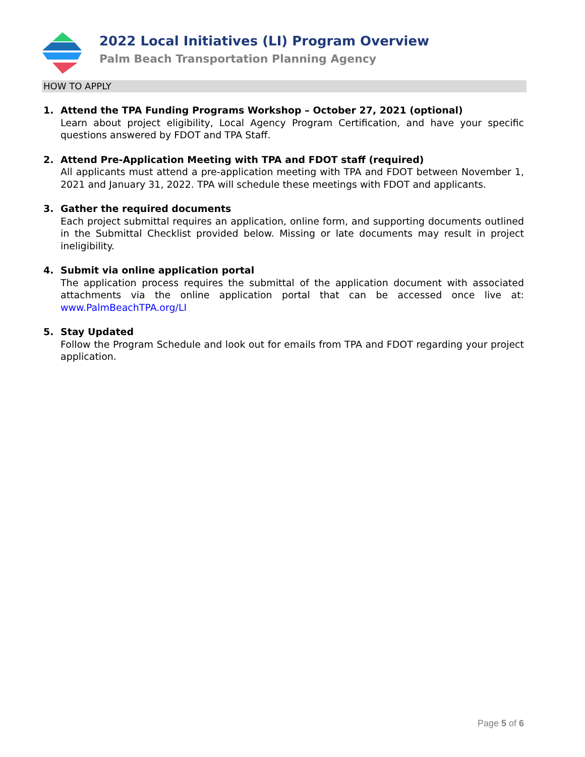2022 Local Initiatives (LI) Program Overview
Palm Beach Transportation Planning Agency
HOW TO APPLY
1. Attend the TPA Funding Programs Workshop – October 27, 2021 (optional)
Learn about project eligibility, Local Agency Program Certification, and have your specific questions answered by FDOT and TPA Staff.
2. Attend Pre-Application Meeting with TPA and FDOT staff (required)
All applicants must attend a pre-application meeting with TPA and FDOT between November 1, 2021 and January 31, 2022. TPA will schedule these meetings with FDOT and applicants.
3. Gather the required documents
Each project submittal requires an application, online form, and supporting documents outlined in the Submittal Checklist provided below. Missing or late documents may result in project ineligibility.
4. Submit via online application portal
The application process requires the submittal of the application document with associated attachments via the online application portal that can be accessed once live at: www.PalmBeachTPA.org/LI
5. Stay Updated
Follow the Program Schedule and look out for emails from TPA and FDOT regarding your project application.
Page 5 of 6